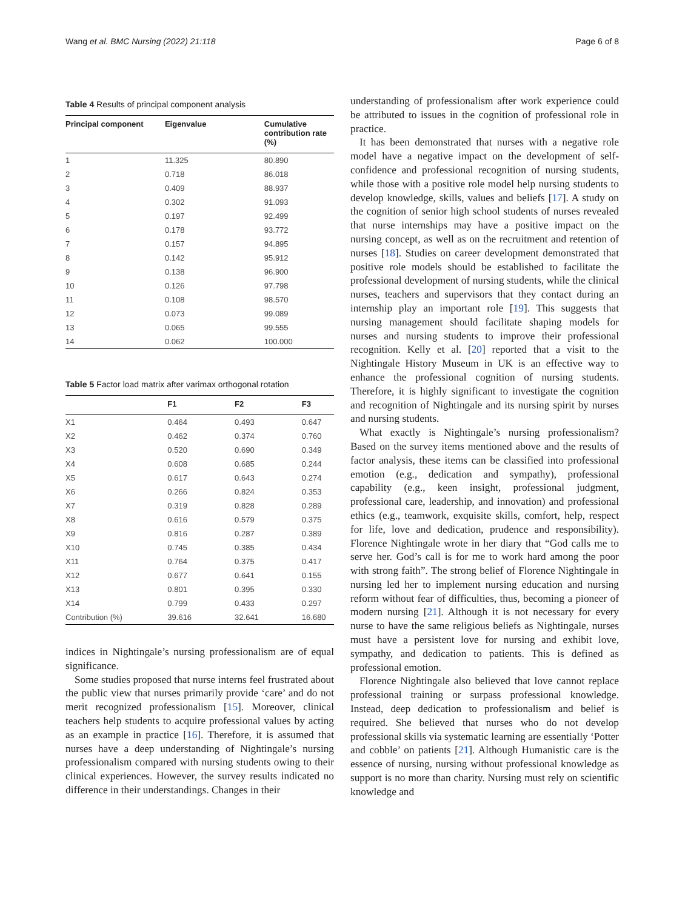Wang et al. BMC Nursing (2022) 21:118 Page 6 of 8
Table 4 Results of principal component analysis
| Principal component | Eigenvalue | Cumulative contribution rate (%) |
| --- | --- | --- |
| 1 | 11.325 | 80.890 |
| 2 | 0.718 | 86.018 |
| 3 | 0.409 | 88.937 |
| 4 | 0.302 | 91.093 |
| 5 | 0.197 | 92.499 |
| 6 | 0.178 | 93.772 |
| 7 | 0.157 | 94.895 |
| 8 | 0.142 | 95.912 |
| 9 | 0.138 | 96.900 |
| 10 | 0.126 | 97.798 |
| 11 | 0.108 | 98.570 |
| 12 | 0.073 | 99.089 |
| 13 | 0.065 | 99.555 |
| 14 | 0.062 | 100.000 |
Table 5 Factor load matrix after varimax orthogonal rotation
| | F1 | F2 | F3 |
| --- | --- | --- | --- |
| X1 | 0.464 | 0.493 | 0.647 |
| X2 | 0.462 | 0.374 | 0.760 |
| X3 | 0.520 | 0.690 | 0.349 |
| X4 | 0.608 | 0.685 | 0.244 |
| X5 | 0.617 | 0.643 | 0.274 |
| X6 | 0.266 | 0.824 | 0.353 |
| X7 | 0.319 | 0.828 | 0.289 |
| X8 | 0.616 | 0.579 | 0.375 |
| X9 | 0.816 | 0.287 | 0.389 |
| X10 | 0.745 | 0.385 | 0.434 |
| X11 | 0.764 | 0.375 | 0.417 |
| X12 | 0.677 | 0.641 | 0.155 |
| X13 | 0.801 | 0.395 | 0.330 |
| X14 | 0.799 | 0.433 | 0.297 |
| Contribution (%) | 39.616 | 32.641 | 16.680 |
indices in Nightingale’s nursing professionalism are of equal significance.
Some studies proposed that nurse interns feel frustrated about the public view that nurses primarily provide ‘care’ and do not merit recognized professionalism [15]. Moreover, clinical teachers help students to acquire professional values by acting as an example in practice [16]. Therefore, it is assumed that nurses have a deep understanding of Nightingale’s nursing professionalism compared with nursing students owing to their clinical experiences. However, the survey results indicated no difference in their understandings. Changes in their
understanding of professionalism after work experience could be attributed to issues in the cognition of professional role in practice.
It has been demonstrated that nurses with a negative role model have a negative impact on the development of self-confidence and professional recognition of nursing students, while those with a positive role model help nursing students to develop knowledge, skills, values and beliefs [17]. A study on the cognition of senior high school students of nurses revealed that nurse internships may have a positive impact on the nursing concept, as well as on the recruitment and retention of nurses [18]. Studies on career development demonstrated that positive role models should be established to facilitate the professional development of nursing students, while the clinical nurses, teachers and supervisors that they contact during an internship play an important role [19]. This suggests that nursing management should facilitate shaping models for nurses and nursing students to improve their professional recognition. Kelly et al. [20] reported that a visit to the Nightingale History Museum in UK is an effective way to enhance the professional cognition of nursing students. Therefore, it is highly significant to investigate the cognition and recognition of Nightingale and its nursing spirit by nurses and nursing students.
What exactly is Nightingale’s nursing professionalism? Based on the survey items mentioned above and the results of factor analysis, these items can be classified into professional emotion (e.g., dedication and sympathy), professional capability (e.g., keen insight, professional judgment, professional care, leadership, and innovation) and professional ethics (e.g., teamwork, exquisite skills, comfort, help, respect for life, love and dedication, prudence and responsibility). Florence Nightingale wrote in her diary that “God calls me to serve her. God’s call is for me to work hard among the poor with strong faith”. The strong belief of Florence Nightingale in nursing led her to implement nursing education and nursing reform without fear of difficulties, thus, becoming a pioneer of modern nursing [21]. Although it is not necessary for every nurse to have the same religious beliefs as Nightingale, nurses must have a persistent love for nursing and exhibit love, sympathy, and dedication to patients. This is defined as professional emotion.
Florence Nightingale also believed that love cannot replace professional training or surpass professional knowledge. Instead, deep dedication to professionalism and belief is required. She believed that nurses who do not develop professional skills via systematic learning are essentially ‘Potter and cobble’ on patients [21]. Although Humanistic care is the essence of nursing, nursing without professional knowledge as support is no more than charity. Nursing must rely on scientific knowledge and